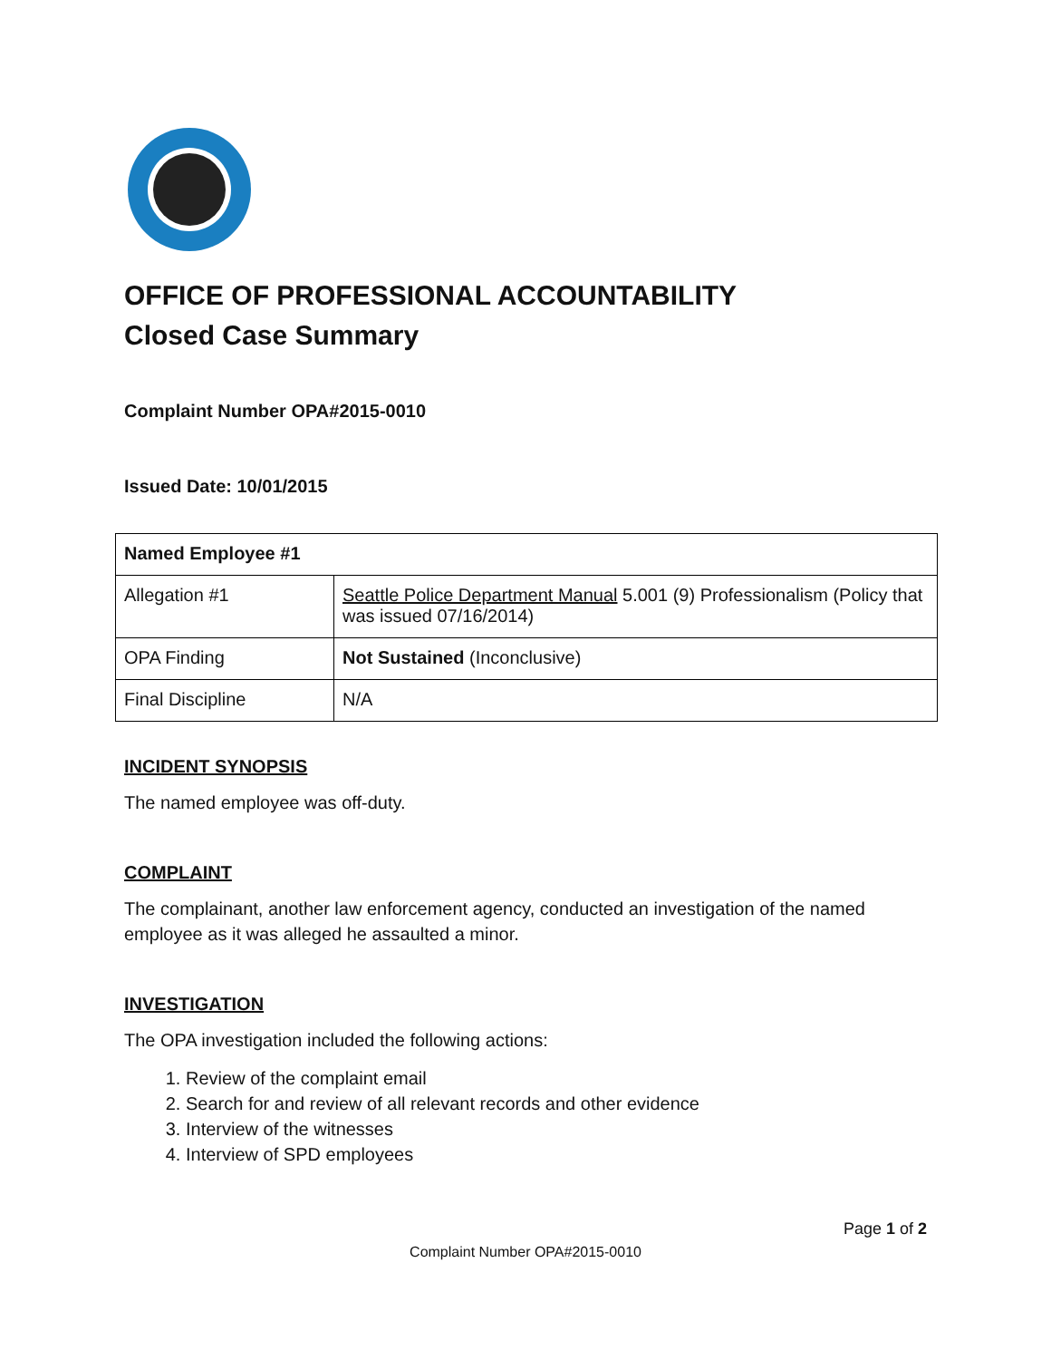OFFICE OF PROFESSIONAL ACCOUNTABILITY
Closed Case Summary
Complaint Number OPA#2015-0010
Issued Date: 10/01/2015
| Named Employee #1 | |
| Allegation #1 | Seattle Police Department Manual 5.001 (9) Professionalism (Policy that was issued 07/16/2014) |
| OPA Finding | Not Sustained (Inconclusive) |
| Final Discipline | N/A |
INCIDENT SYNOPSIS
The named employee was off-duty.
COMPLAINT
The complainant, another law enforcement agency, conducted an investigation of the named employee as it was alleged he assaulted a minor.
INVESTIGATION
The OPA investigation included the following actions:
1. Review of the complaint email
2. Search for and review of all relevant records and other evidence
3. Interview of the witnesses
4. Interview of SPD employees
Page 1 of 2
Complaint Number OPA#2015-0010